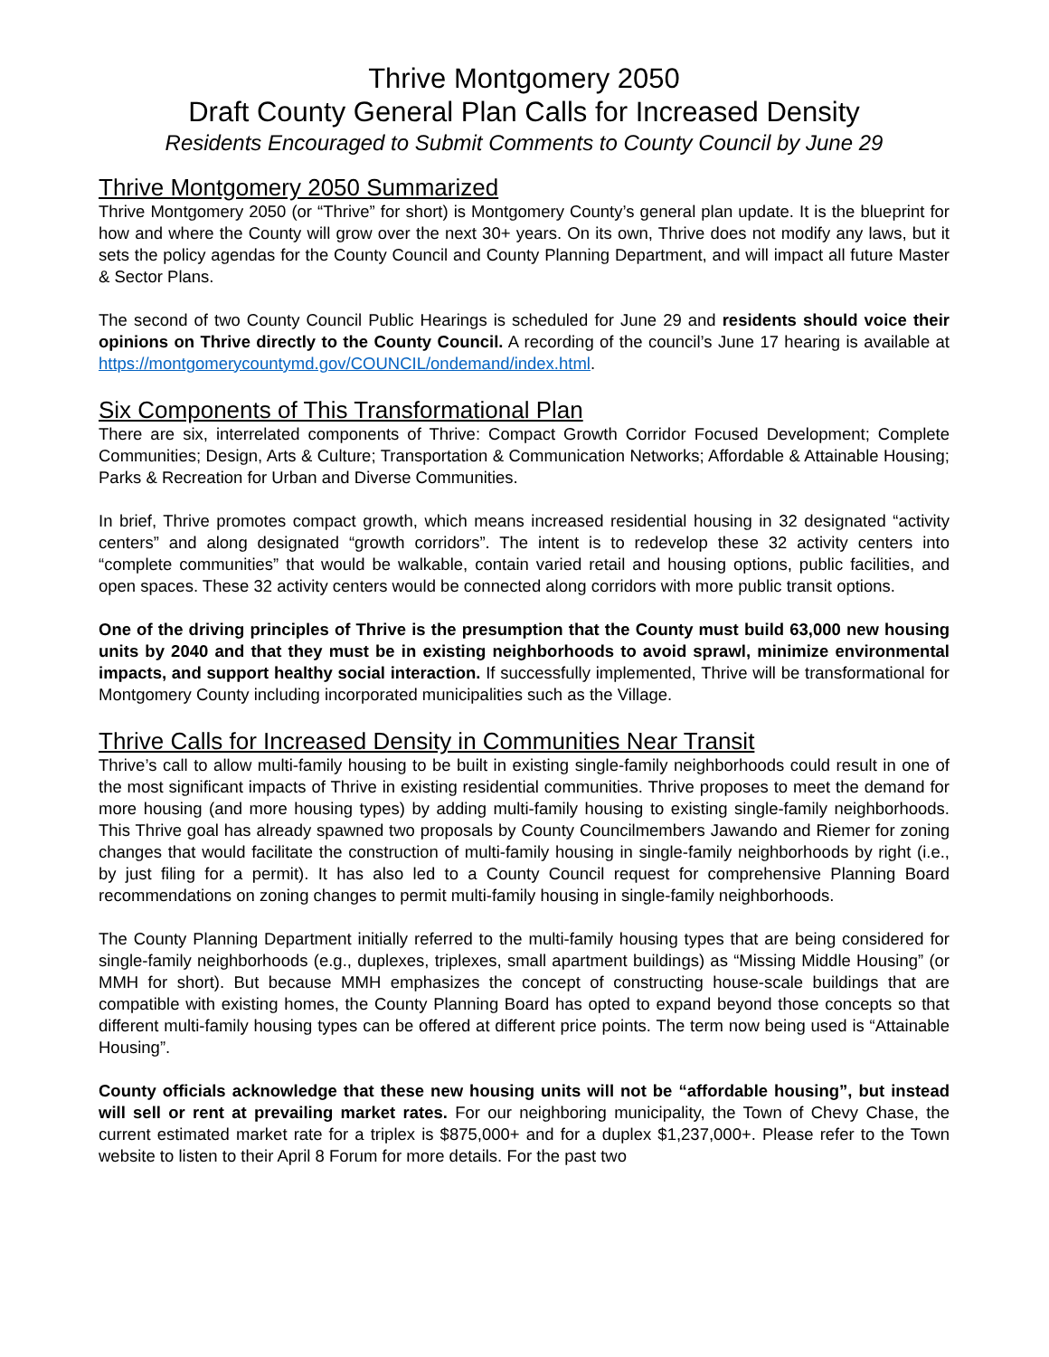Thrive Montgomery 2050
Draft County General Plan Calls for Increased Density
Residents Encouraged to Submit Comments to County Council by June 29
Thrive Montgomery 2050 Summarized
Thrive Montgomery 2050 (or “Thrive” for short) is Montgomery County’s general plan update. It is the blueprint for how and where the County will grow over the next 30+ years. On its own, Thrive does not modify any laws, but it sets the policy agendas for the County Council and County Planning Department, and will impact all future Master & Sector Plans.
The second of two County Council Public Hearings is scheduled for June 29 and residents should voice their opinions on Thrive directly to the County Council. A recording of the council’s June 17 hearing is available at https://montgomerycountymd.gov/COUNCIL/ondemand/index.html.
Six Components of This Transformational Plan
There are six, interrelated components of Thrive: Compact Growth Corridor Focused Development; Complete Communities; Design, Arts & Culture; Transportation & Communication Networks; Affordable & Attainable Housing; Parks & Recreation for Urban and Diverse Communities.
In brief, Thrive promotes compact growth, which means increased residential housing in 32 designated “activity centers” and along designated “growth corridors”. The intent is to redevelop these 32 activity centers into “complete communities” that would be walkable, contain varied retail and housing options, public facilities, and open spaces. These 32 activity centers would be connected along corridors with more public transit options.
One of the driving principles of Thrive is the presumption that the County must build 63,000 new housing units by 2040 and that they must be in existing neighborhoods to avoid sprawl, minimize environmental impacts, and support healthy social interaction. If successfully implemented, Thrive will be transformational for Montgomery County including incorporated municipalities such as the Village.
Thrive Calls for Increased Density in Communities Near Transit
Thrive’s call to allow multi-family housing to be built in existing single-family neighborhoods could result in one of the most significant impacts of Thrive in existing residential communities. Thrive proposes to meet the demand for more housing (and more housing types) by adding multi-family housing to existing single-family neighborhoods. This Thrive goal has already spawned two proposals by County Councilmembers Jawando and Riemer for zoning changes that would facilitate the construction of multi-family housing in single-family neighborhoods by right (i.e., by just filing for a permit). It has also led to a County Council request for comprehensive Planning Board recommendations on zoning changes to permit multi-family housing in single-family neighborhoods.
The County Planning Department initially referred to the multi-family housing types that are being considered for single-family neighborhoods (e.g., duplexes, triplexes, small apartment buildings) as “Missing Middle Housing” (or MMH for short). But because MMH emphasizes the concept of constructing house-scale buildings that are compatible with existing homes, the County Planning Board has opted to expand beyond those concepts so that different multi-family housing types can be offered at different price points. The term now being used is “Attainable Housing”.
County officials acknowledge that these new housing units will not be “affordable housing”, but instead will sell or rent at prevailing market rates. For our neighboring municipality, the Town of Chevy Chase, the current estimated market rate for a triplex is $875,000+ and for a duplex $1,237,000+. Please refer to the Town website to listen to their April 8 Forum for more details. For the past two